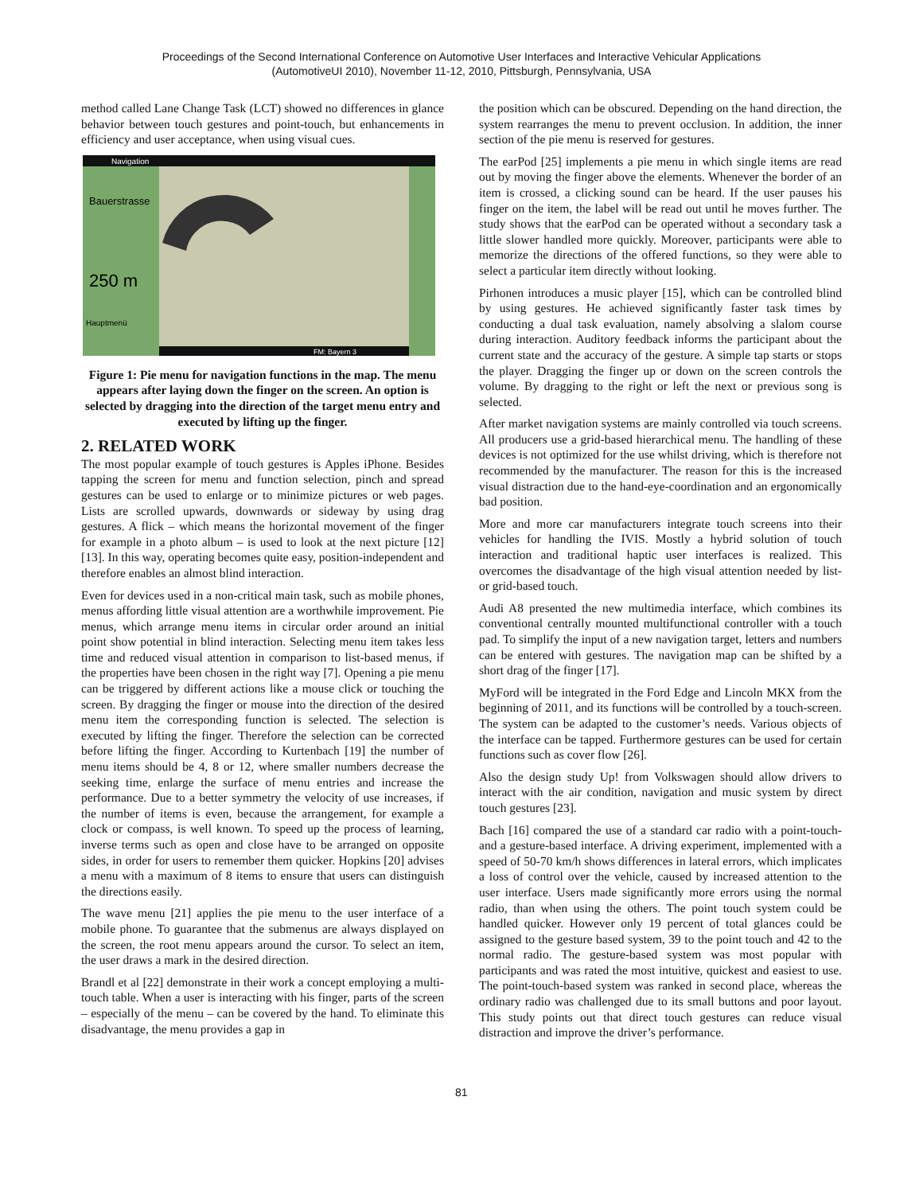Proceedings of the Second International Conference on Automotive User Interfaces and Interactive Vehicular Applications
(AutomotiveUI 2010), November 11-12, 2010, Pittsburgh, Pennsylvania, USA
method called Lane Change Task (LCT) showed no differences in glance behavior between touch gestures and point-touch, but enhancements in efficiency and user acceptance, when using visual cues.
Navigation
Bauerstrasse
250 m
FM: Bayern 3
Hauptmenü
Figure 1: Pie menu for navigation functions in the map. The menu appears after laying down the finger on the screen. An option is selected by dragging into the direction of the target menu entry and executed by lifting up the finger.
2. RELATED WORK
The most popular example of touch gestures is Apples iPhone. Besides tapping the screen for menu and function selection, pinch and spread gestures can be used to enlarge or to minimize pictures or web pages. Lists are scrolled upwards, downwards or sideway by using drag gestures. A flick – which means the horizontal movement of the finger for example in a photo album – is used to look at the next picture [12][13]. In this way, operating becomes quite easy, position-independent and therefore enables an almost blind interaction.
Even for devices used in a non-critical main task, such as mobile phones, menus affording little visual attention are a worthwhile improvement. Pie menus, which arrange menu items in circular order around an initial point show potential in blind interaction. Selecting menu item takes less time and reduced visual attention in comparison to list-based menus, if the properties have been chosen in the right way [7]. Opening a pie menu can be triggered by different actions like a mouse click or touching the screen. By dragging the finger or mouse into the direction of the desired menu item the corresponding function is selected. The selection is executed by lifting the finger. Therefore the selection can be corrected before lifting the finger. According to Kurtenbach [19] the number of menu items should be 4, 8 or 12, where smaller numbers decrease the seeking time, enlarge the surface of menu entries and increase the performance. Due to a better symmetry the velocity of use increases, if the number of items is even, because the arrangement, for example a clock or compass, is well known. To speed up the process of learning, inverse terms such as open and close have to be arranged on opposite sides, in order for users to remember them quicker. Hopkins [20] advises a menu with a maximum of 8 items to ensure that users can distinguish the directions easily.
The wave menu [21] applies the pie menu to the user interface of a mobile phone. To guarantee that the submenus are always displayed on the screen, the root menu appears around the cursor. To select an item, the user draws a mark in the desired direction.
Brandl et al [22] demonstrate in their work a concept employing a multi-touch table. When a user is interacting with his finger, parts of the screen – especially of the menu – can be covered by the hand. To eliminate this disadvantage, the menu provides a gap in
the position which can be obscured. Depending on the hand direction, the system rearranges the menu to prevent occlusion. In addition, the inner section of the pie menu is reserved for gestures.
The earPod [25] implements a pie menu in which single items are read out by moving the finger above the elements. Whenever the border of an item is crossed, a clicking sound can be heard. If the user pauses his finger on the item, the label will be read out until he moves further. The study shows that the earPod can be operated without a secondary task a little slower handled more quickly. Moreover, participants were able to memorize the directions of the offered functions, so they were able to select a particular item directly without looking.
Pirhonen introduces a music player [15], which can be controlled blind by using gestures. He achieved significantly faster task times by conducting a dual task evaluation, namely absolving a slalom course during interaction. Auditory feedback informs the participant about the current state and the accuracy of the gesture. A simple tap starts or stops the player. Dragging the finger up or down on the screen controls the volume. By dragging to the right or left the next or previous song is selected.
After market navigation systems are mainly controlled via touch screens. All producers use a grid-based hierarchical menu. The handling of these devices is not optimized for the use whilst driving, which is therefore not recommended by the manufacturer. The reason for this is the increased visual distraction due to the hand-eye-coordination and an ergonomically bad position.
More and more car manufacturers integrate touch screens into their vehicles for handling the IVIS. Mostly a hybrid solution of touch interaction and traditional haptic user interfaces is realized. This overcomes the disadvantage of the high visual attention needed by list- or grid-based touch.
Audi A8 presented the new multimedia interface, which combines its conventional centrally mounted multifunctional controller with a touch pad. To simplify the input of a new navigation target, letters and numbers can be entered with gestures. The navigation map can be shifted by a short drag of the finger [17].
MyFord will be integrated in the Ford Edge and Lincoln MKX from the beginning of 2011, and its functions will be controlled by a touch-screen. The system can be adapted to the customer’s needs. Various objects of the interface can be tapped. Furthermore gestures can be used for certain functions such as cover flow [26].
Also the design study Up! from Volkswagen should allow drivers to interact with the air condition, navigation and music system by direct touch gestures [23].
Bach [16] compared the use of a standard car radio with a point-touch- and a gesture-based interface. A driving experiment, implemented with a speed of 50-70 km/h shows differences in lateral errors, which implicates a loss of control over the vehicle, caused by increased attention to the user interface. Users made significantly more errors using the normal radio, than when using the others. The point touch system could be handled quicker. However only 19 percent of total glances could be assigned to the gesture based system, 39 to the point touch and 42 to the normal radio. The gesture-based system was most popular with participants and was rated the most intuitive, quickest and easiest to use. The point-touch-based system was ranked in second place, whereas the ordinary radio was challenged due to its small buttons and poor layout. This study points out that direct touch gestures can reduce visual distraction and improve the driver’s performance.
81